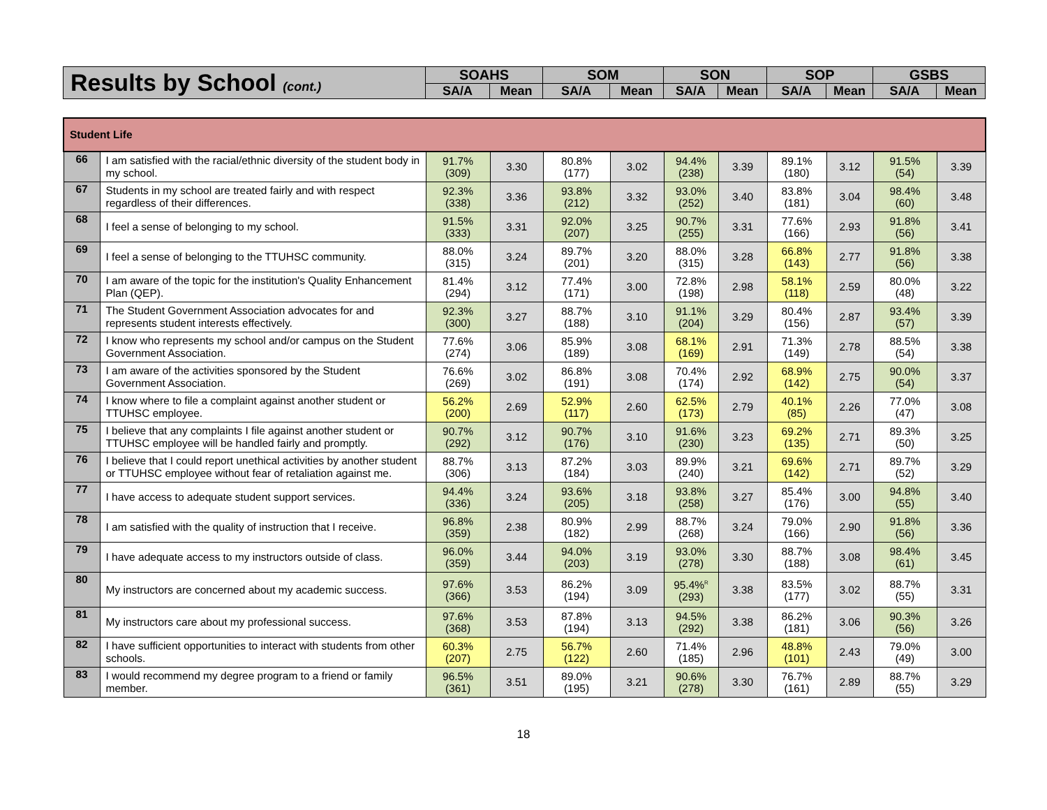| Results by School (cont.) | SOAHS | | SOM | | SON | | SOP | | GSBS | |
| --- | --- | --- | --- | --- | --- | --- | --- | --- | --- | --- |
| | SA/A | Mean | SA/A | Mean | SA/A | Mean | SA/A | Mean | SA/A | Mean |
| Student Life | | | | | | | | | | | |
| 66 | I am satisfied with the racial/ethnic diversity of the student body in my school. | 91.7% (309) | 3.30 | 80.8% (177) | 3.02 | 94.4% (238) | 3.39 | 89.1% (180) | 3.12 | 91.5% (54) | 3.39 |
| 67 | Students in my school are treated fairly and with respect regardless of their differences. | 92.3% (338) | 3.36 | 93.8% (212) | 3.32 | 93.0% (252) | 3.40 | 83.8% (181) | 3.04 | 98.4% (60) | 3.48 |
| 68 | I feel a sense of belonging to my school. | 91.5% (333) | 3.31 | 92.0% (207) | 3.25 | 90.7% (255) | 3.31 | 77.6% (166) | 2.93 | 91.8% (56) | 3.41 |
| 69 | I feel a sense of belonging to the TTUHSC community. | 88.0% (315) | 3.24 | 89.7% (201) | 3.20 | 88.0% (315) | 3.28 | 66.8% (143) | 2.77 | 91.8% (56) | 3.38 |
| 70 | I am aware of the topic for the institution's Quality Enhancement Plan (QEP). | 81.4% (294) | 3.12 | 77.4% (171) | 3.00 | 72.8% (198) | 2.98 | 58.1% (118) | 2.59 | 80.0% (48) | 3.22 |
| 71 | The Student Government Association advocates for and represents student interests effectively. | 92.3% (300) | 3.27 | 88.7% (188) | 3.10 | 91.1% (204) | 3.29 | 80.4% (156) | 2.87 | 93.4% (57) | 3.39 |
| 72 | I know who represents my school and/or campus on the Student Government Association. | 77.6% (274) | 3.06 | 85.9% (189) | 3.08 | 68.1% (169) | 2.91 | 71.3% (149) | 2.78 | 88.5% (54) | 3.38 |
| 73 | I am aware of the activities sponsored by the Student Government Association. | 76.6% (269) | 3.02 | 86.8% (191) | 3.08 | 70.4% (174) | 2.92 | 68.9% (142) | 2.75 | 90.0% (54) | 3.37 |
| 74 | I know where to file a complaint against another student or TTUHSC employee. | 56.2% (200) | 2.69 | 52.9% (117) | 2.60 | 62.5% (173) | 2.79 | 40.1% (85) | 2.26 | 77.0% (47) | 3.08 |
| 75 | I believe that any complaints I file against another student or TTUHSC employee will be handled fairly and promptly. | 90.7% (292) | 3.12 | 90.7% (176) | 3.10 | 91.6% (230) | 3.23 | 69.2% (135) | 2.71 | 89.3% (50) | 3.25 |
| 76 | I believe that I could report unethical activities by another student or TTUHSC employee without fear of retaliation against me. | 88.7% (306) | 3.13 | 87.2% (184) | 3.03 | 89.9% (240) | 3.21 | 69.6% (142) | 2.71 | 89.7% (52) | 3.29 |
| 77 | I have access to adequate student support services. | 94.4% (336) | 3.24 | 93.6% (205) | 3.18 | 93.8% (258) | 3.27 | 85.4% (176) | 3.00 | 94.8% (55) | 3.40 |
| 78 | I am satisfied with the quality of instruction that I receive. | 96.8% (359) | 2.38 | 80.9% (182) | 2.99 | 88.7% (268) | 3.24 | 79.0% (166) | 2.90 | 91.8% (56) | 3.36 |
| 79 | I have adequate access to my instructors outside of class. | 96.0% (359) | 3.44 | 94.0% (203) | 3.19 | 93.0% (278) | 3.30 | 88.7% (188) | 3.08 | 98.4% (61) | 3.45 |
| 80 | My instructors are concerned about my academic success. | 97.6% (366) | 3.53 | 86.2% (194) | 3.09 | 95.4%<sup>R</sup> (293) | 3.38 | 83.5% (177) | 3.02 | 88.7% (55) | 3.31 |
| 81 | My instructors care about my professional success. | 97.6% (368) | 3.53 | 87.8% (194) | 3.13 | 94.5% (292) | 3.38 | 86.2% (181) | 3.06 | 90.3% (56) | 3.26 |
| 82 | I have sufficient opportunities to interact with students from other schools. | 60.3% (207) | 2.75 | 56.7% (122) | 2.60 | 71.4% (185) | 2.96 | 48.8% (101) | 2.43 | 79.0% (49) | 3.00 |
| 83 | I would recommend my degree program to a friend or family member. | 96.5% (361) | 3.51 | 89.0% (195) | 3.21 | 90.6% (278) | 3.30 | 76.7% (161) | 2.89 | 88.7% (55) | 3.29 |
18